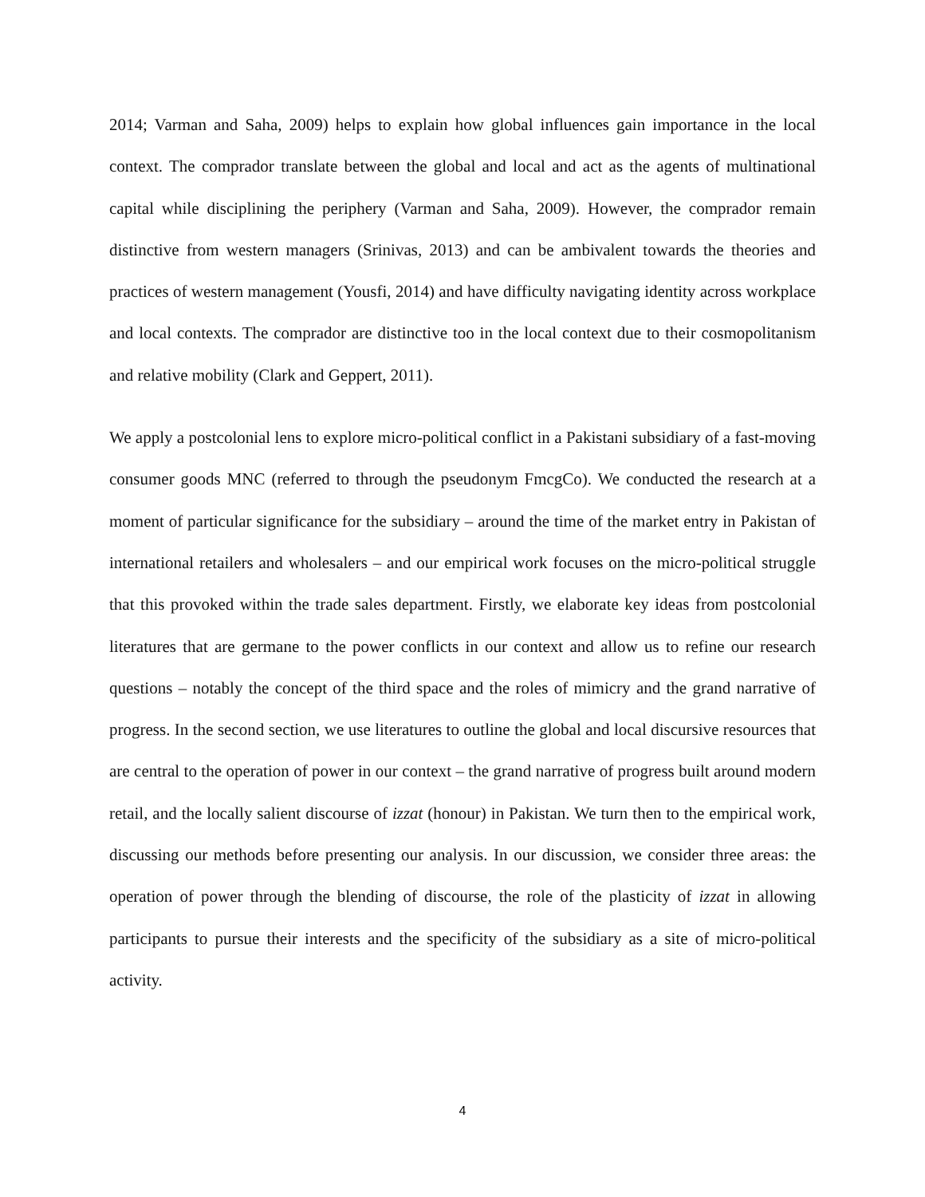2014; Varman and Saha, 2009) helps to explain how global influences gain importance in the local context. The comprador translate between the global and local and act as the agents of multinational capital while disciplining the periphery (Varman and Saha, 2009). However, the comprador remain distinctive from western managers (Srinivas, 2013) and can be ambivalent towards the theories and practices of western management (Yousfi, 2014) and have difficulty navigating identity across workplace and local contexts. The comprador are distinctive too in the local context due to their cosmopolitanism and relative mobility (Clark and Geppert, 2011).
We apply a postcolonial lens to explore micro-political conflict in a Pakistani subsidiary of a fast-moving consumer goods MNC (referred to through the pseudonym FmcgCo). We conducted the research at a moment of particular significance for the subsidiary – around the time of the market entry in Pakistan of international retailers and wholesalers – and our empirical work focuses on the micro-political struggle that this provoked within the trade sales department. Firstly, we elaborate key ideas from postcolonial literatures that are germane to the power conflicts in our context and allow us to refine our research questions – notably the concept of the third space and the roles of mimicry and the grand narrative of progress. In the second section, we use literatures to outline the global and local discursive resources that are central to the operation of power in our context – the grand narrative of progress built around modern retail, and the locally salient discourse of izzat (honour) in Pakistan. We turn then to the empirical work, discussing our methods before presenting our analysis. In our discussion, we consider three areas: the operation of power through the blending of discourse, the role of the plasticity of izzat in allowing participants to pursue their interests and the specificity of the subsidiary as a site of micro-political activity.
4